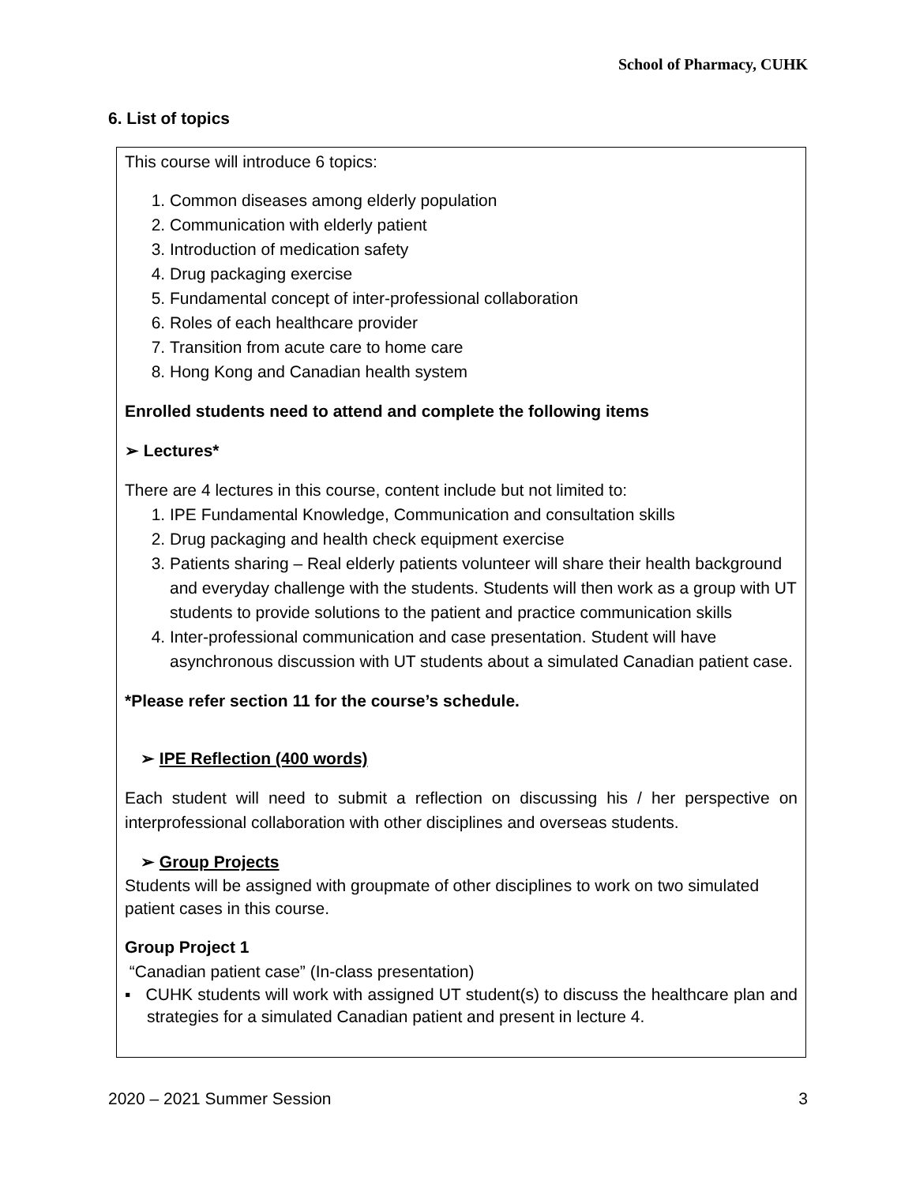School of Pharmacy, CUHK
6. List of topics
This course will introduce 6 topics:
1. Common diseases among elderly population
2. Communication with elderly patient
3. Introduction of medication safety
4. Drug packaging exercise
5. Fundamental concept of inter-professional collaboration
6. Roles of each healthcare provider
7. Transition from acute care to home care
8. Hong Kong and Canadian health system
Enrolled students need to attend and complete the following items
➢ Lectures*
There are 4 lectures in this course, content include but not limited to:
1. IPE Fundamental Knowledge, Communication and consultation skills
2. Drug packaging and health check equipment exercise
3. Patients sharing – Real elderly patients volunteer will share their health background and everyday challenge with the students. Students will then work as a group with UT students to provide solutions to the patient and practice communication skills
4. Inter-professional communication and case presentation. Student will have asynchronous discussion with UT students about a simulated Canadian patient case.
*Please refer section 11 for the course’s schedule.
➢ IPE Reflection (400 words)
Each student will need to submit a reflection on discussing his / her perspective on interprofessional collaboration with other disciplines and overseas students.
➢ Group Projects
Students will be assigned with groupmate of other disciplines to work on two simulated patient cases in this course.
Group Project 1
“Canadian patient case” (In-class presentation)
▪ CUHK students will work with assigned UT student(s) to discuss the healthcare plan and strategies for a simulated Canadian patient and present in lecture 4.
2020 – 2021 Summer Session 3